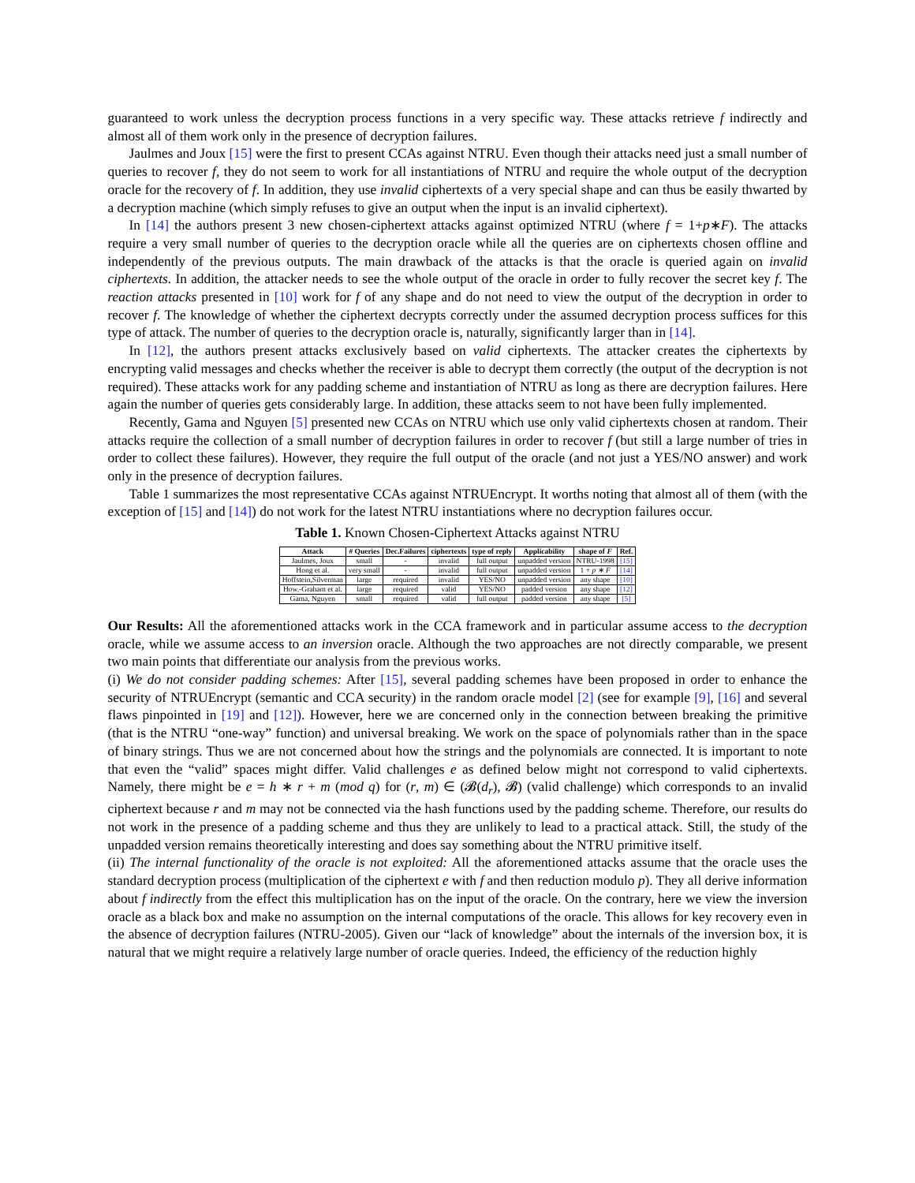guaranteed to work unless the decryption process functions in a very specific way. These attacks retrieve f indirectly and almost all of them work only in the presence of decryption failures.
Jaulmes and Joux [15] were the first to present CCAs against NTRU. Even though their attacks need just a small number of queries to recover f, they do not seem to work for all instantiations of NTRU and require the whole output of the decryption oracle for the recovery of f. In addition, they use invalid ciphertexts of a very special shape and can thus be easily thwarted by a decryption machine (which simply refuses to give an output when the input is an invalid ciphertext).
In [14] the authors present 3 new chosen-ciphertext attacks against optimized NTRU (where f = 1+p∗F). The attacks require a very small number of queries to the decryption oracle while all the queries are on ciphertexts chosen offline and independently of the previous outputs. The main drawback of the attacks is that the oracle is queried again on invalid ciphertexts. In addition, the attacker needs to see the whole output of the oracle in order to fully recover the secret key f. The reaction attacks presented in [10] work for f of any shape and do not need to view the output of the decryption in order to recover f. The knowledge of whether the ciphertext decrypts correctly under the assumed decryption process suffices for this type of attack. The number of queries to the decryption oracle is, naturally, significantly larger than in [14].
In [12], the authors present attacks exclusively based on valid ciphertexts. The attacker creates the ciphertexts by encrypting valid messages and checks whether the receiver is able to decrypt them correctly (the output of the decryption is not required). These attacks work for any padding scheme and instantiation of NTRU as long as there are decryption failures. Here again the number of queries gets considerably large. In addition, these attacks seem to not have been fully implemented.
Recently, Gama and Nguyen [5] presented new CCAs on NTRU which use only valid ciphertexts chosen at random. Their attacks require the collection of a small number of decryption failures in order to recover f (but still a large number of tries in order to collect these failures). However, they require the full output of the oracle (and not just a YES/NO answer) and work only in the presence of decryption failures.
Table 1 summarizes the most representative CCAs against NTRUEncrypt. It worths noting that almost all of them (with the exception of [15] and [14]) do not work for the latest NTRU instantiations where no decryption failures occur.
Table 1. Known Chosen-Ciphertext Attacks against NTRU
| Attack | # Queries | Dec.Failures | ciphertexts | type of reply | Applicability | shape of F | Ref. |
| --- | --- | --- | --- | --- | --- | --- | --- |
| Jaulmes, Joux | small | - | invalid | full output | unpadded version | NTRU-1998 | [15] |
| Hong et al. | very small | - | invalid | full output | unpadded version | 1 + p ∗ F | [14] |
| Hoffstein,Silverman | large | required | invalid | YES/NO | unpadded version | any shape | [10] |
| How.-Graham et al. | large | required | valid | YES/NO | padded version | any shape | [12] |
| Gama, Nguyen | small | required | valid | full output | padded version | any shape | [5] |
Our Results: All the aforementioned attacks work in the CCA framework and in particular assume access to the decryption oracle, while we assume access to an inversion oracle. Although the two approaches are not directly comparable, we present two main points that differentiate our analysis from the previous works.
(i) We do not consider padding schemes: After [15], several padding schemes have been proposed in order to enhance the security of NTRUEncrypt (semantic and CCA security) in the random oracle model [2] (see for example [9], [16] and several flaws pinpointed in [19] and [12]). However, here we are concerned only in the connection between breaking the primitive (that is the NTRU “one-way” function) and universal breaking. We work on the space of polynomials rather than in the space of binary strings. Thus we are not concerned about how the strings and the polynomials are connected. It is important to note that even the “valid” spaces might differ. Valid challenges e as defined below might not correspond to valid ciphertexts. Namely, there might be e = h ∗ r + m (mod q) for (r, m) ∈ (𝓑(d<sub>r</sub>), 𝓑) (valid challenge) which corresponds to an invalid ciphertext because r and m may not be connected via the hash functions used by the padding scheme. Therefore, our results do not work in the presence of a padding scheme and thus they are unlikely to lead to a practical attack. Still, the study of the unpadded version remains theoretically interesting and does say something about the NTRU primitive itself.
(ii) The internal functionality of the oracle is not exploited: All the aforementioned attacks assume that the oracle uses the standard decryption process (multiplication of the ciphertext e with f and then reduction modulo p). They all derive information about f indirectly from the effect this multiplication has on the input of the oracle. On the contrary, here we view the inversion oracle as a black box and make no assumption on the internal computations of the oracle. This allows for key recovery even in the absence of decryption failures (NTRU-2005). Given our “lack of knowledge” about the internals of the inversion box, it is natural that we might require a relatively large number of oracle queries. Indeed, the efficiency of the reduction highly